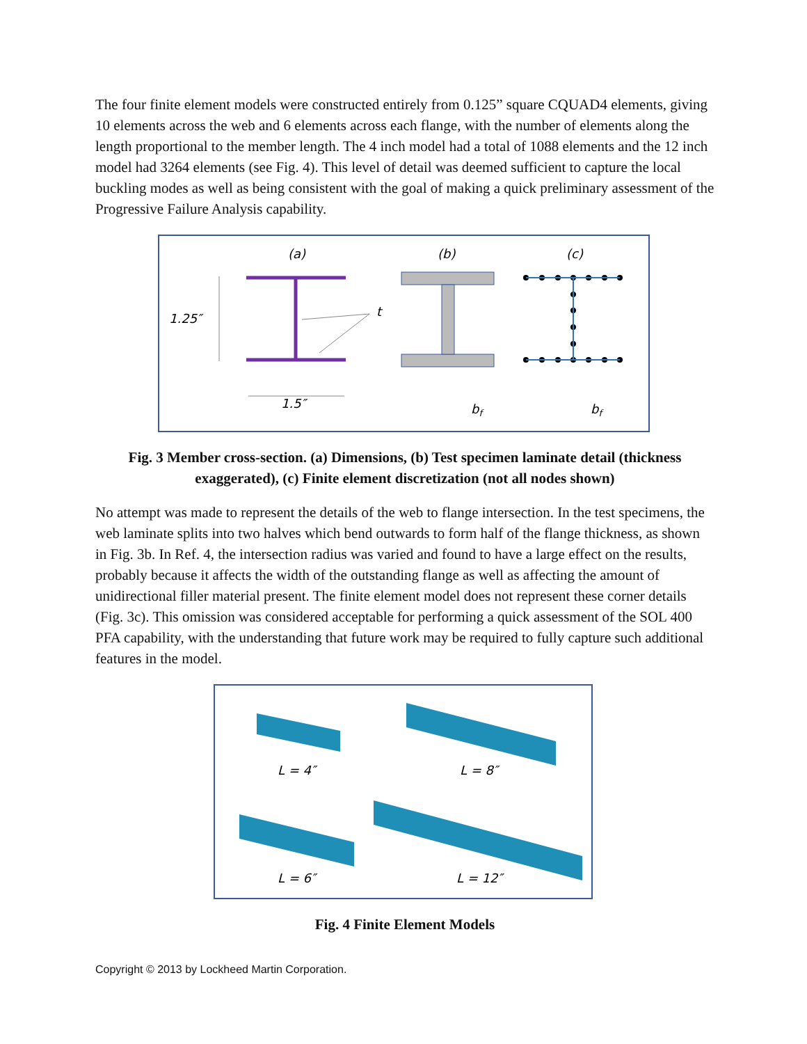The four finite element models were constructed entirely from 0.125” square CQUAD4 elements, giving 10 elements across the web and 6 elements across each flange, with the number of elements along the length proportional to the member length. The 4 inch model had a total of 1088 elements and the 12 inch model had 3264 elements (see Fig. 4). This level of detail was deemed sufficient to capture the local buckling modes as well as being consistent with the goal of making a quick preliminary assessment of the Progressive Failure Analysis capability.
(a)
(b)
(c)
1.25″
1.5″
t
bf
bf
Fig. 3 Member cross-section. (a) Dimensions, (b) Test specimen laminate detail (thickness exaggerated), (c) Finite element discretization (not all nodes shown)
No attempt was made to represent the details of the web to flange intersection. In the test specimens, the web laminate splits into two halves which bend outwards to form half of the flange thickness, as shown in Fig. 3b. In Ref. 4, the intersection radius was varied and found to have a large effect on the results, probably because it affects the width of the outstanding flange as well as affecting the amount of unidirectional filler material present. The finite element model does not represent these corner details (Fig. 3c). This omission was considered acceptable for performing a quick assessment of the SOL 400 PFA capability, with the understanding that future work may be required to fully capture such additional features in the model.
L = 4″
L = 8″
L = 6″
L = 12″
Fig. 4 Finite Element Models
Copyright © 2013 by Lockheed Martin Corporation.